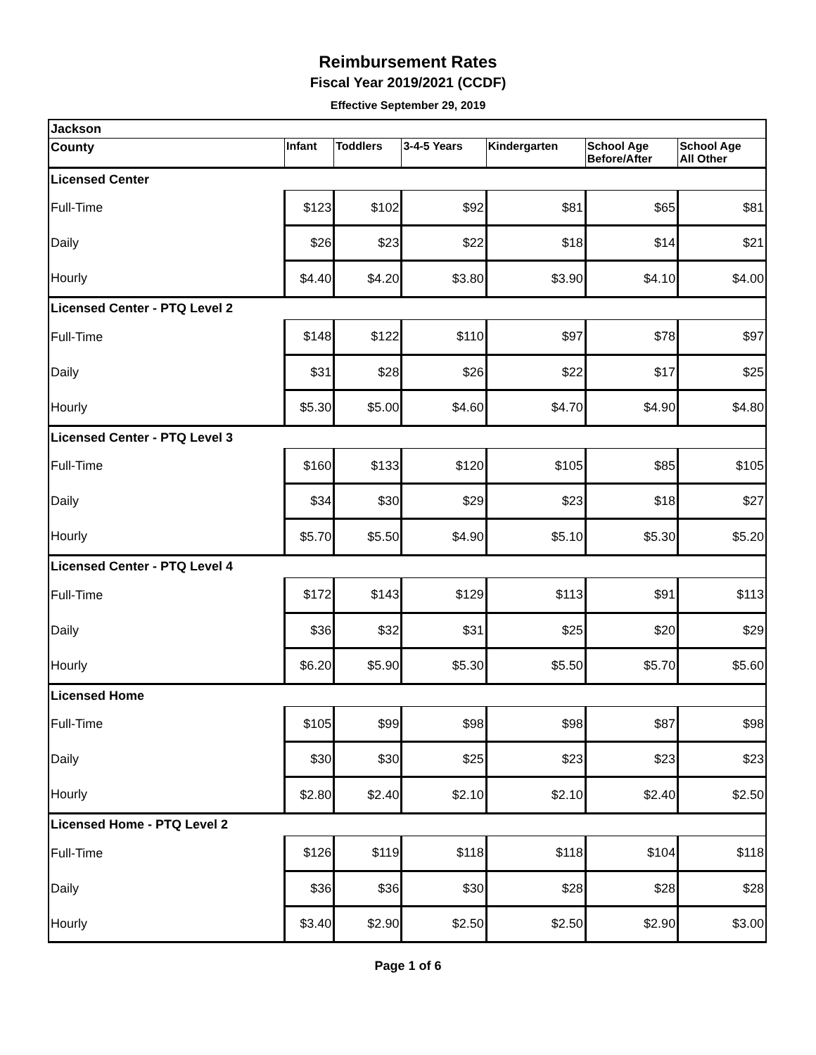Reimbursement Rates
Fiscal Year 2019/2021 (CCDF)
Effective September 29, 2019
| Jackson | | | | | | |
| --- | --- | --- | --- | --- | --- | --- |
| County | Infant | Toddlers | 3-4-5 Years | Kindergarten | School Age Before/After | School Age All Other |
| Licensed Center | | | | | | |
| Full-Time | $123 | $102 | $92 | $81 | $65 | $81 |
| Daily | $26 | $23 | $22 | $18 | $14 | $21 |
| Hourly | $4.40 | $4.20 | $3.80 | $3.90 | $4.10 | $4.00 |
| Licensed Center - PTQ Level 2 | | | | | | |
| Full-Time | $148 | $122 | $110 | $97 | $78 | $97 |
| Daily | $31 | $28 | $26 | $22 | $17 | $25 |
| Hourly | $5.30 | $5.00 | $4.60 | $4.70 | $4.90 | $4.80 |
| Licensed Center - PTQ Level 3 | | | | | | |
| Full-Time | $160 | $133 | $120 | $105 | $85 | $105 |
| Daily | $34 | $30 | $29 | $23 | $18 | $27 |
| Hourly | $5.70 | $5.50 | $4.90 | $5.10 | $5.30 | $5.20 |
| Licensed Center - PTQ Level 4 | | | | | | |
| Full-Time | $172 | $143 | $129 | $113 | $91 | $113 |
| Daily | $36 | $32 | $31 | $25 | $20 | $29 |
| Hourly | $6.20 | $5.90 | $5.30 | $5.50 | $5.70 | $5.60 |
| Licensed Home | | | | | | |
| Full-Time | $105 | $99 | $98 | $98 | $87 | $98 |
| Daily | $30 | $30 | $25 | $23 | $23 | $23 |
| Hourly | $2.80 | $2.40 | $2.10 | $2.10 | $2.40 | $2.50 |
| Licensed Home - PTQ Level 2 | | | | | | |
| Full-Time | $126 | $119 | $118 | $118 | $104 | $118 |
| Daily | $36 | $36 | $30 | $28 | $28 | $28 |
| Hourly | $3.40 | $2.90 | $2.50 | $2.50 | $2.90 | $3.00 |
Page 1 of 6